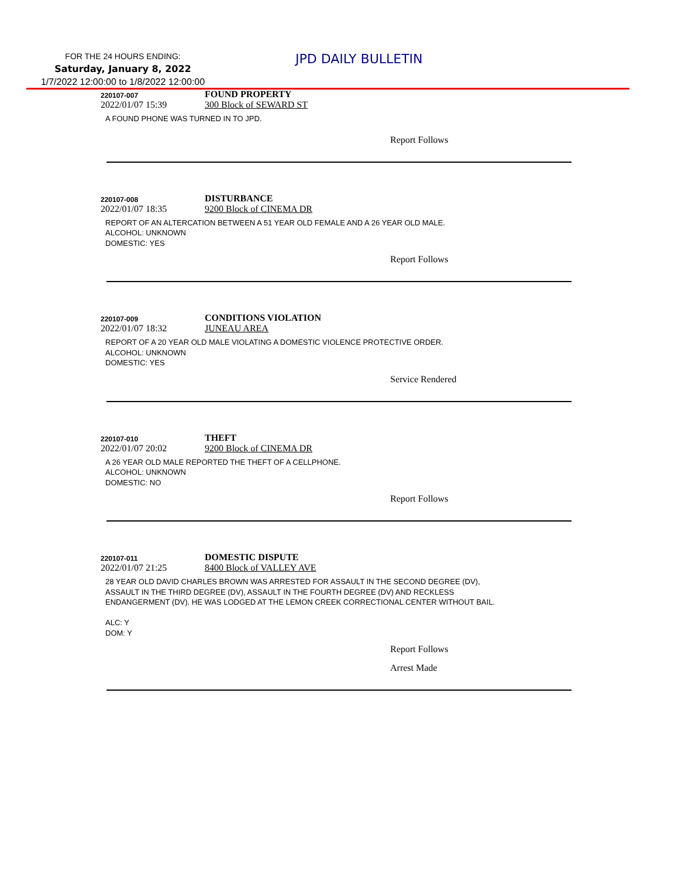FOR THE 24 HOURS ENDING:
Saturday, January 8, 2022
1/7/2022 12:00:00 to 1/8/2022 12:00:00
JPD DAILY BULLETIN
220107-007
FOUND PROPERTY
2022/01/07 15:39 300 Block of SEWARD ST
A FOUND PHONE WAS TURNED IN TO JPD.
Report Follows
220107-008
DISTURBANCE
2022/01/07 18:35 9200 Block of CINEMA DR
REPORT OF AN ALTERCATION BETWEEN A 51 YEAR OLD FEMALE AND A 26 YEAR OLD MALE.
ALCOHOL: UNKNOWN
DOMESTIC: YES
Report Follows
220107-009
CONDITIONS VIOLATION
2022/01/07 18:32 JUNEAU AREA
REPORT OF A 20 YEAR OLD MALE VIOLATING A DOMESTIC VIOLENCE PROTECTIVE ORDER.
ALCOHOL: UNKNOWN
DOMESTIC: YES
Service Rendered
220107-010
THEFT
2022/01/07 20:02 9200 Block of CINEMA DR
A 26 YEAR OLD MALE REPORTED THE THEFT OF A CELLPHONE.
ALCOHOL: UNKNOWN
DOMESTIC: NO
Report Follows
220107-011
DOMESTIC DISPUTE
2022/01/07 21:25 8400 Block of VALLEY AVE
28 YEAR OLD DAVID CHARLES BROWN WAS ARRESTED FOR ASSAULT IN THE SECOND DEGREE (DV),
ASSAULT IN THE THIRD DEGREE (DV), ASSAULT IN THE FOURTH DEGREE (DV) AND RECKLESS
ENDANGERMENT (DV). HE WAS LODGED AT THE LEMON CREEK CORRECTIONAL CENTER WITHOUT BAIL.
ALC: Y
DOM: Y
Report Follows
Arrest Made